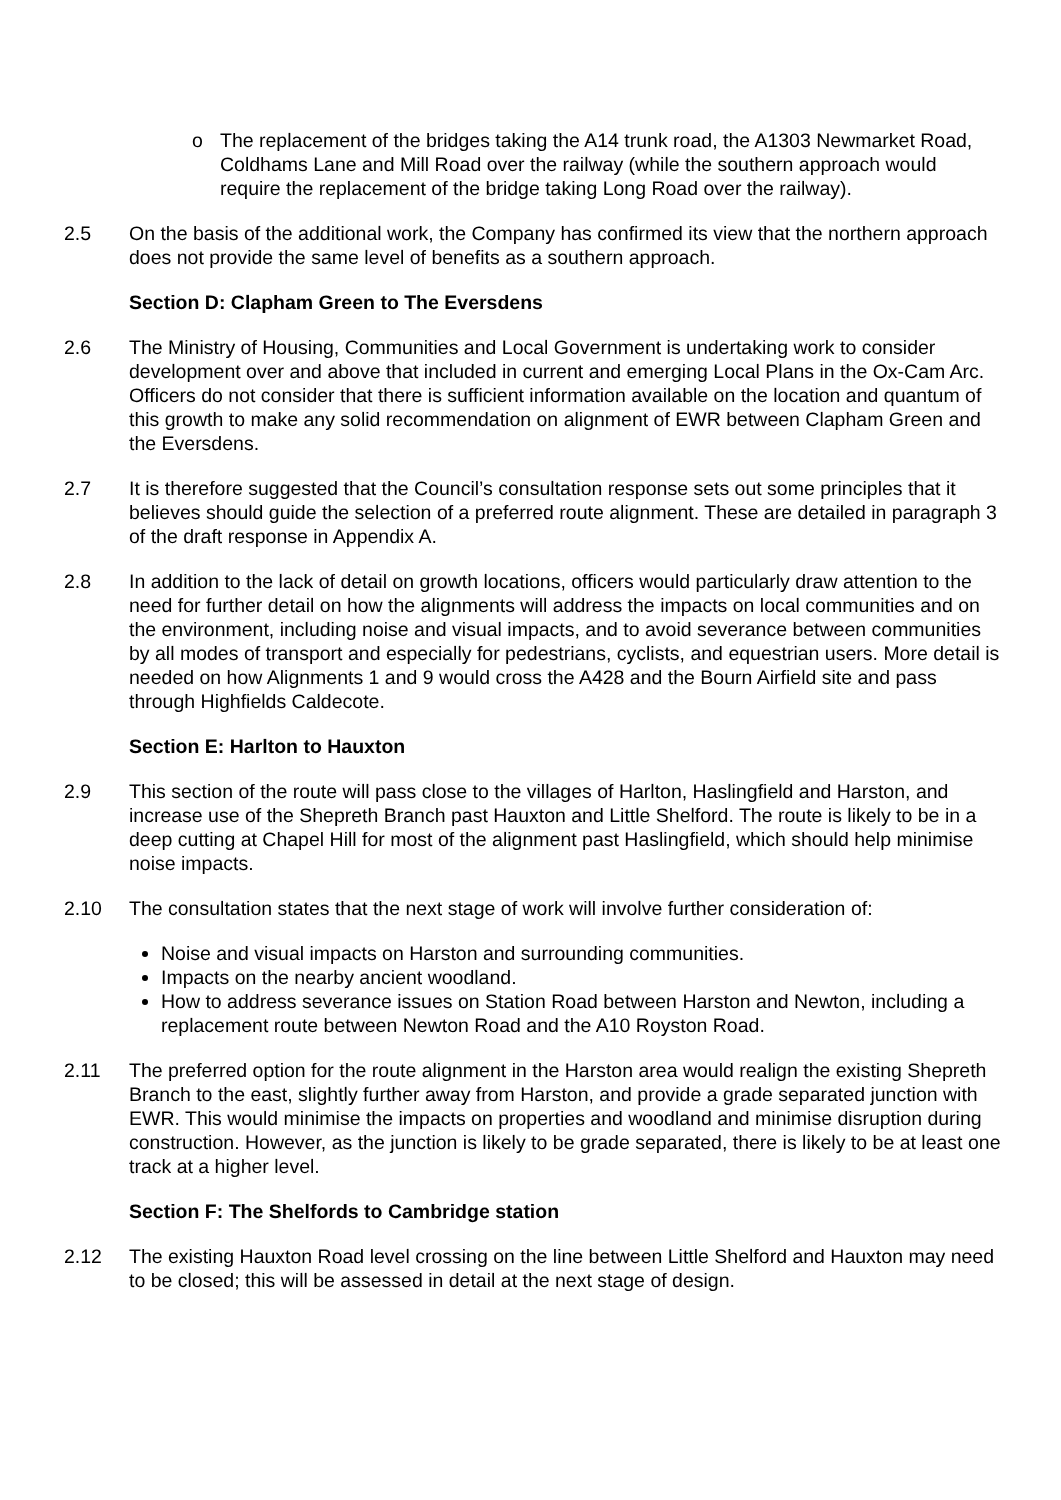o The replacement of the bridges taking the A14 trunk road, the A1303 Newmarket Road, Coldhams Lane and Mill Road over the railway (while the southern approach would require the replacement of the bridge taking Long Road over the railway).
2.5 On the basis of the additional work, the Company has confirmed its view that the northern approach does not provide the same level of benefits as a southern approach.
Section D: Clapham Green to The Eversdens
2.6 The Ministry of Housing, Communities and Local Government is undertaking work to consider development over and above that included in current and emerging Local Plans in the Ox-Cam Arc. Officers do not consider that there is sufficient information available on the location and quantum of this growth to make any solid recommendation on alignment of EWR between Clapham Green and the Eversdens.
2.7 It is therefore suggested that the Council’s consultation response sets out some principles that it believes should guide the selection of a preferred route alignment. These are detailed in paragraph 3 of the draft response in Appendix A.
2.8 In addition to the lack of detail on growth locations, officers would particularly draw attention to the need for further detail on how the alignments will address the impacts on local communities and on the environment, including noise and visual impacts, and to avoid severance between communities by all modes of transport and especially for pedestrians, cyclists, and equestrian users. More detail is needed on how Alignments 1 and 9 would cross the A428 and the Bourn Airfield site and pass through Highfields Caldecote.
Section E: Harlton to Hauxton
2.9 This section of the route will pass close to the villages of Harlton, Haslingfield and Harston, and increase use of the Shepreth Branch past Hauxton and Little Shelford. The route is likely to be in a deep cutting at Chapel Hill for most of the alignment past Haslingfield, which should help minimise noise impacts.
2.10 The consultation states that the next stage of work will involve further consideration of:
Noise and visual impacts on Harston and surrounding communities.
Impacts on the nearby ancient woodland.
How to address severance issues on Station Road between Harston and Newton, including a replacement route between Newton Road and the A10 Royston Road.
2.11 The preferred option for the route alignment in the Harston area would realign the existing Shepreth Branch to the east, slightly further away from Harston, and provide a grade separated junction with EWR. This would minimise the impacts on properties and woodland and minimise disruption during construction. However, as the junction is likely to be grade separated, there is likely to be at least one track at a higher level.
Section F: The Shelfords to Cambridge station
2.12 The existing Hauxton Road level crossing on the line between Little Shelford and Hauxton may need to be closed; this will be assessed in detail at the next stage of design.